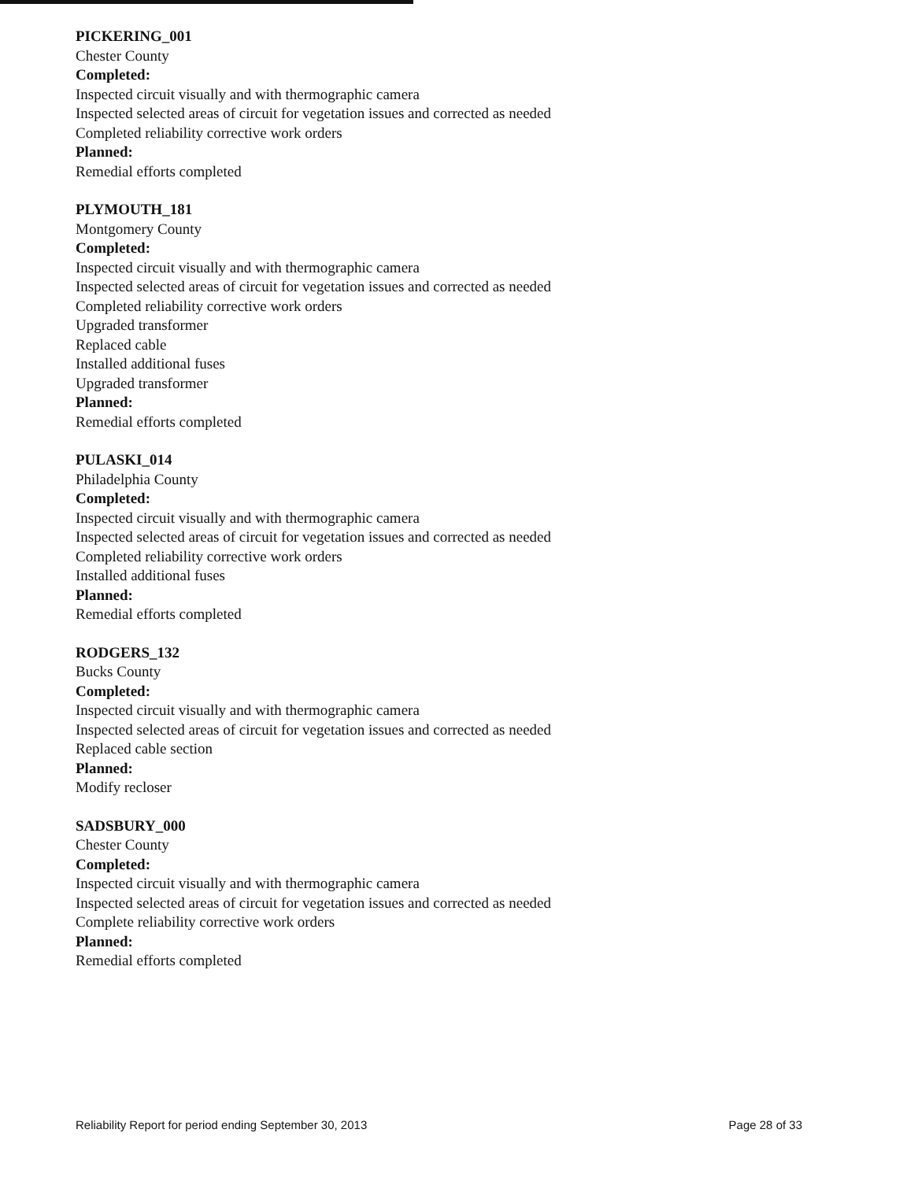PICKERING_001
Chester County
Completed:
Inspected circuit visually and with thermographic camera
Inspected selected areas of circuit for vegetation issues and corrected as needed
Completed reliability corrective work orders
Planned:
Remedial efforts completed
PLYMOUTH_181
Montgomery County
Completed:
Inspected circuit visually and with thermographic camera
Inspected selected areas of circuit for vegetation issues and corrected as needed
Completed reliability corrective work orders
Upgraded transformer
Replaced cable
Installed additional fuses
Upgraded transformer
Planned:
Remedial efforts completed
PULASKI_014
Philadelphia County
Completed:
Inspected circuit visually and with thermographic camera
Inspected selected areas of circuit for vegetation issues and corrected as needed
Completed reliability corrective work orders
Installed additional fuses
Planned:
Remedial efforts completed
RODGERS_132
Bucks County
Completed:
Inspected circuit visually and with thermographic camera
Inspected selected areas of circuit for vegetation issues and corrected as needed
Replaced cable section
Planned:
Modify recloser
SADSBURY_000
Chester County
Completed:
Inspected circuit visually and with thermographic camera
Inspected selected areas of circuit for vegetation issues and corrected as needed
Complete reliability corrective work orders
Planned:
Remedial efforts completed
Reliability Report for period ending September 30, 2013 Page 28 of 33